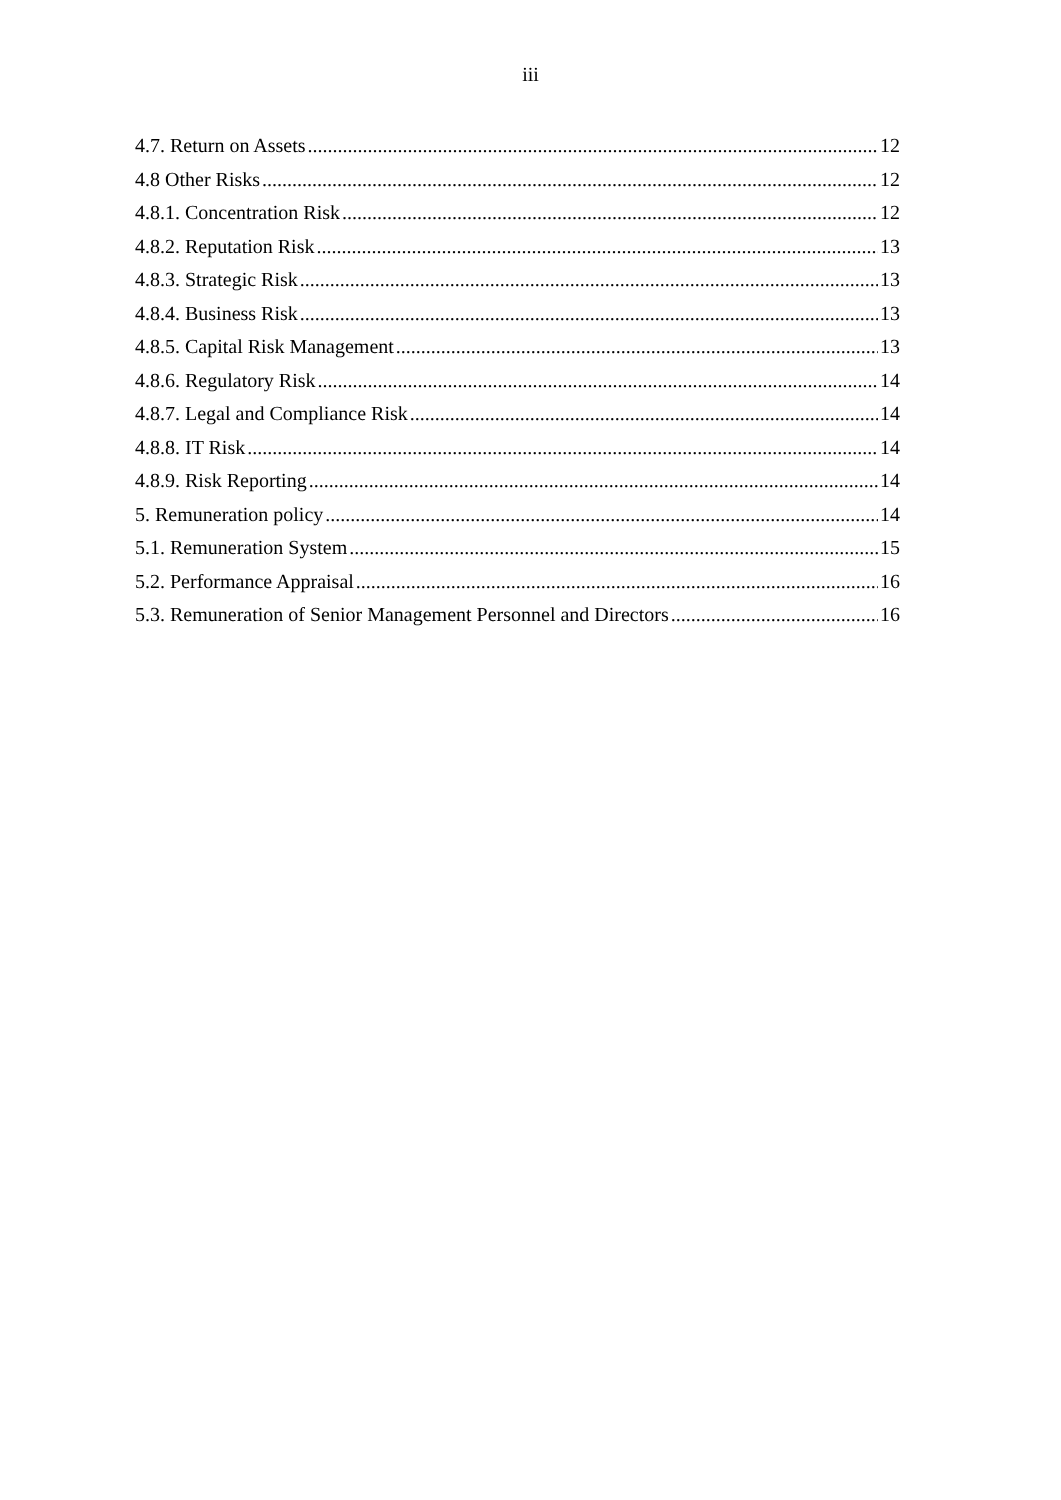iii
4.7. Return on Assets 12
4.8 Other Risks 12
4.8.1. Concentration Risk 12
4.8.2. Reputation Risk 13
4.8.3. Strategic Risk 13
4.8.4. Business Risk 13
4.8.5. Capital Risk Management 13
4.8.6. Regulatory Risk 14
4.8.7. Legal and Compliance Risk 14
4.8.8. IT Risk 14
4.8.9. Risk Reporting 14
5. Remuneration policy 14
5.1. Remuneration System 15
5.2. Performance Appraisal 16
5.3. Remuneration of Senior Management Personnel and Directors 16